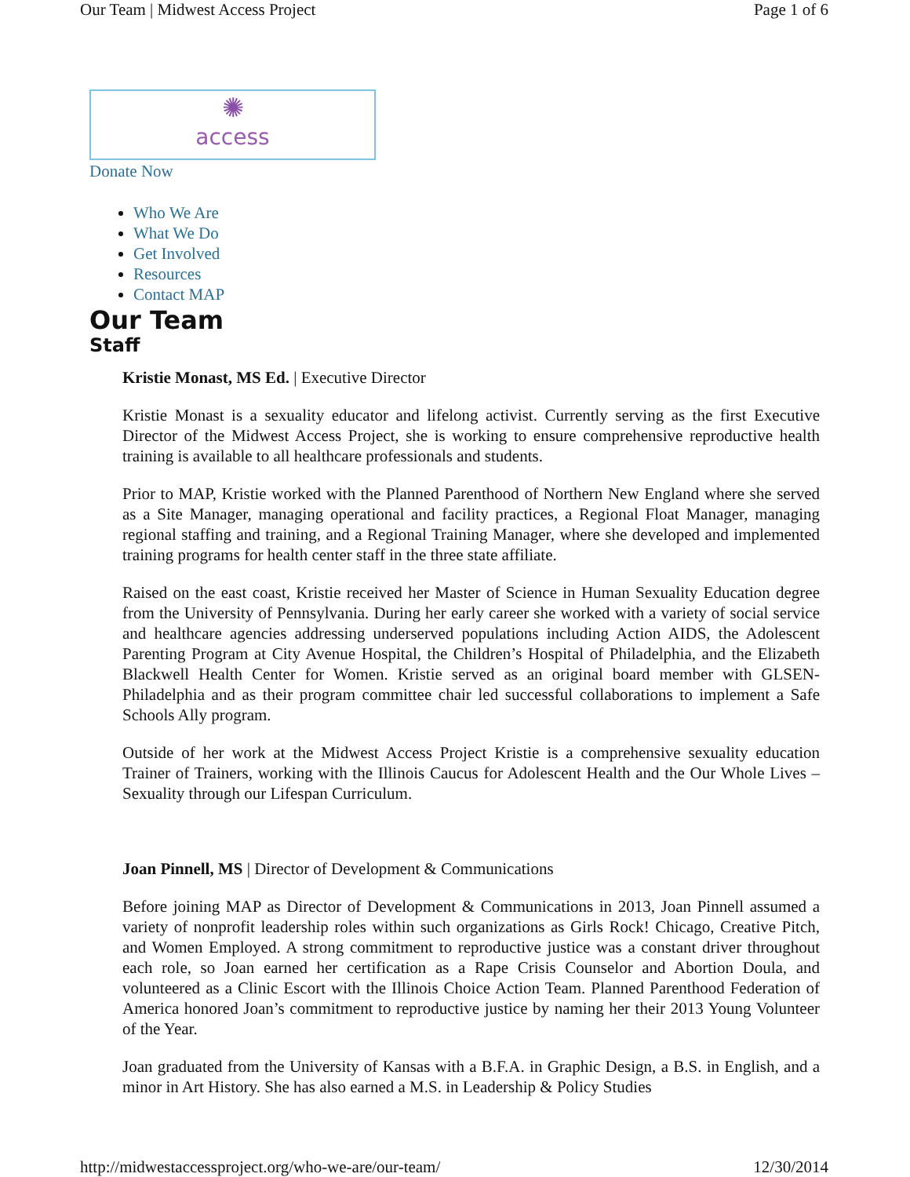Our Team | Midwest Access Project Page 1 of 6
✺
access
Donate Now
Who We Are
What We Do
Get Involved
Resources
Contact MAP
Our Team
Staff
Kristie Monast, MS Ed. | Executive Director
Kristie Monast is a sexuality educator and lifelong activist. Currently serving as the first Executive Director of the Midwest Access Project, she is working to ensure comprehensive reproductive health training is available to all healthcare professionals and students.
Prior to MAP, Kristie worked with the Planned Parenthood of Northern New England where she served as a Site Manager, managing operational and facility practices, a Regional Float Manager, managing regional staffing and training, and a Regional Training Manager, where she developed and implemented training programs for health center staff in the three state affiliate.
Raised on the east coast, Kristie received her Master of Science in Human Sexuality Education degree from the University of Pennsylvania. During her early career she worked with a variety of social service and healthcare agencies addressing underserved populations including Action AIDS, the Adolescent Parenting Program at City Avenue Hospital, the Children’s Hospital of Philadelphia, and the Elizabeth Blackwell Health Center for Women. Kristie served as an original board member with GLSEN-Philadelphia and as their program committee chair led successful collaborations to implement a Safe Schools Ally program.
Outside of her work at the Midwest Access Project Kristie is a comprehensive sexuality education Trainer of Trainers, working with the Illinois Caucus for Adolescent Health and the Our Whole Lives – Sexuality through our Lifespan Curriculum.
Joan Pinnell, MS | Director of Development & Communications
Before joining MAP as Director of Development & Communications in 2013, Joan Pinnell assumed a variety of nonprofit leadership roles within such organizations as Girls Rock! Chicago, Creative Pitch, and Women Employed. A strong commitment to reproductive justice was a constant driver throughout each role, so Joan earned her certification as a Rape Crisis Counselor and Abortion Doula, and volunteered as a Clinic Escort with the Illinois Choice Action Team. Planned Parenthood Federation of America honored Joan’s commitment to reproductive justice by naming her their 2013 Young Volunteer of the Year.
Joan graduated from the University of Kansas with a B.F.A. in Graphic Design, a B.S. in English, and a minor in Art History. She has also earned a M.S. in Leadership & Policy Studies
http://midwestaccessproject.org/who-we-are/our-team/ 12/30/2014